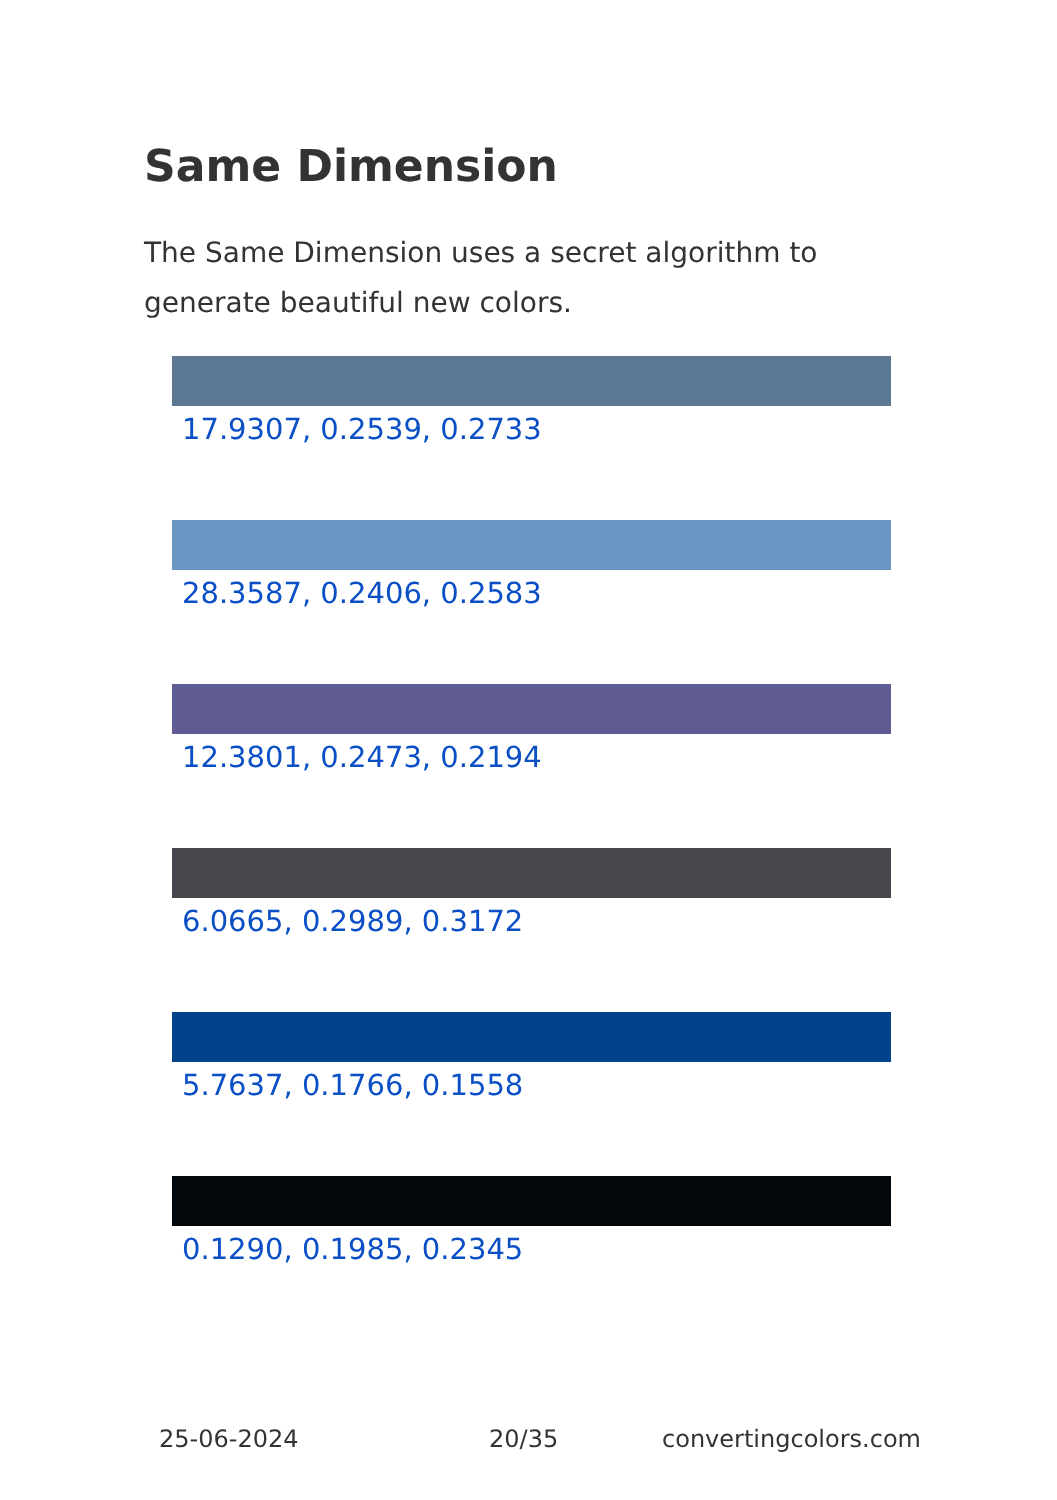Same Dimension
The Same Dimension uses a secret algorithm to generate beautiful new colors.
17.9307, 0.2539, 0.2733
28.3587, 0.2406, 0.2583
12.3801, 0.2473, 0.2194
6.0665, 0.2989, 0.3172
5.7637, 0.1766, 0.1558
0.1290, 0.1985, 0.2345
25-06-2024 20/35 convertingcolors.com